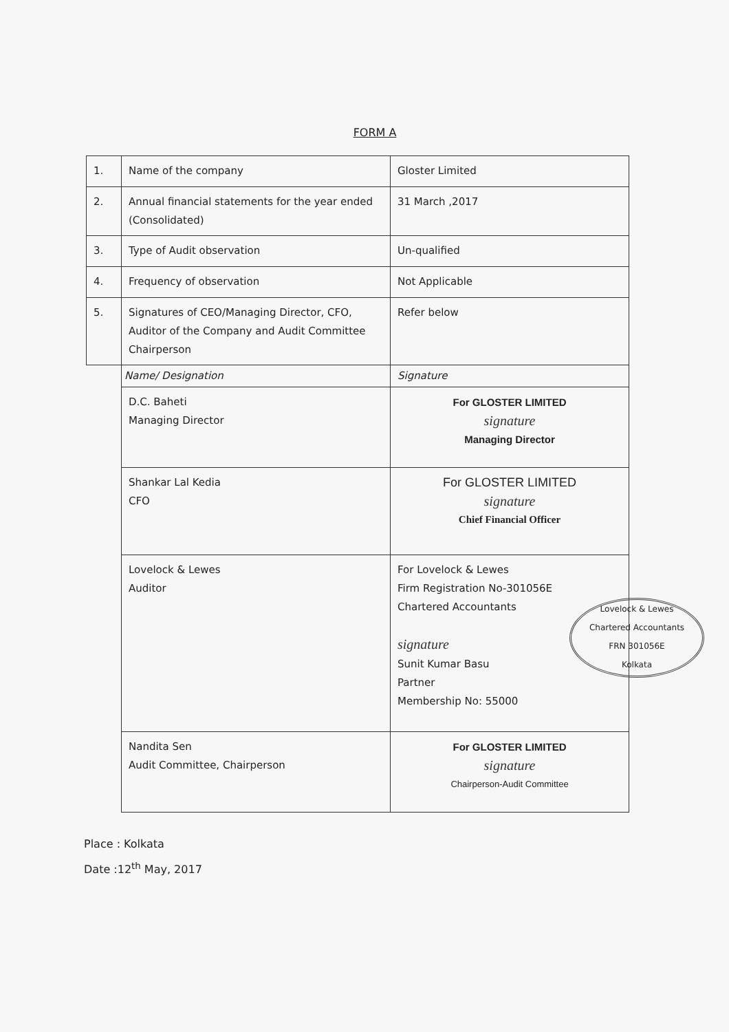FORM A
| 1. | Name of the company | Gloster Limited |
| 2. | Annual financial statements for the year ended (Consolidated) | 31 March ,2017 |
| 3. | Type of Audit observation | Un-qualified |
| 4. | Frequency of observation | Not Applicable |
| 5. | Signatures of CEO/Managing Director, CFO, Auditor of the Company and Audit Committee Chairperson | Refer below |
| | Name/ Designation | Signature |
| | D.C. Baheti Managing Director | For GLOSTER LIMITED signature Managing Director |
| | Shankar Lal Kedia CFO | For GLOSTER LIMITED signature Chief Financial Officer |
| | Lovelock & Lewes Auditor | For Lovelock & Lewes Firm Registration No-301056E Chartered Accountants Lovelock & Lewes Chartered Accountants FRN 301056E Kolkata signature Sunit Kumar Basu Partner Membership No: 55000 |
| | Nandita Sen Audit Committee, Chairperson | For GLOSTER LIMITED signature Chairperson-Audit Committee |
Place : Kolkata
Date :12<sup>th</sup> May, 2017